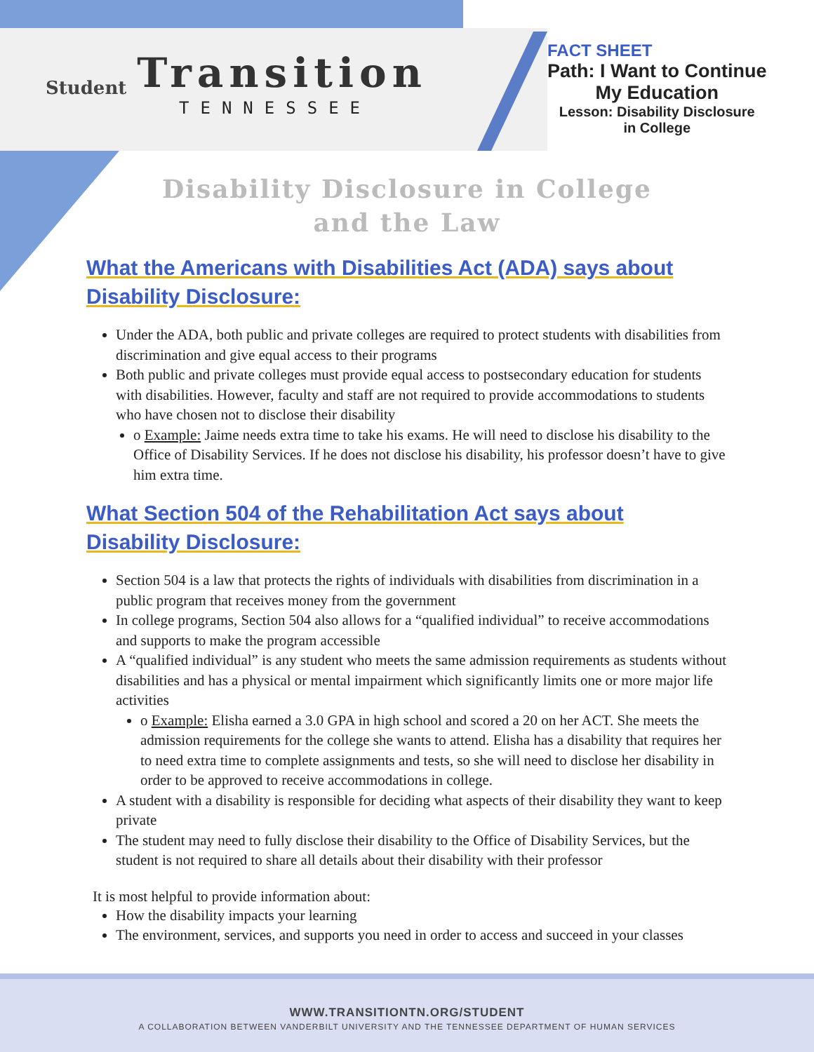Student Transition
TENNESSEE
FACT SHEET
Path: I Want to Continue
My Education
Lesson: Disability Disclosure
in College
Disability Disclosure in College
and the Law
What the Americans with Disabilities Act (ADA) says about
Disability Disclosure:
Under the ADA, both public and private colleges are required to protect students with disabilities from discrimination and give equal access to their programs
Both public and private colleges must provide equal access to postsecondary education for students with disabilities. However, faculty and staff are not required to provide accommodations to students who have chosen not to disclose their disability
o Example: Jaime needs extra time to take his exams. He will need to disclose his disability to the Office of Disability Services. If he does not disclose his disability, his professor doesn’t have to give him extra time.
What Section 504 of the Rehabilitation Act says about
Disability Disclosure:
Section 504 is a law that protects the rights of individuals with disabilities from discrimination in a public program that receives money from the government
In college programs, Section 504 also allows for a “qualified individual” to receive accommodations and supports to make the program accessible
A “qualified individual” is any student who meets the same admission requirements as students without disabilities and has a physical or mental impairment which significantly limits one or more major life activities
o Example: Elisha earned a 3.0 GPA in high school and scored a 20 on her ACT. She meets the admission requirements for the college she wants to attend. Elisha has a disability that requires her to need extra time to complete assignments and tests, so she will need to disclose her disability in order to be approved to receive accommodations in college.
A student with a disability is responsible for deciding what aspects of their disability they want to keep private
The student may need to fully disclose their disability to the Office of Disability Services, but the student is not required to share all details about their disability with their professor
It is most helpful to provide information about:
How the disability impacts your learning
The environment, services, and supports you need in order to access and succeed in your classes
WWW.TRANSITIONTN.ORG/STUDENT
A COLLABORATION BETWEEN VANDERBILT UNIVERSITY AND THE TENNESSEE DEPARTMENT OF HUMAN SERVICES